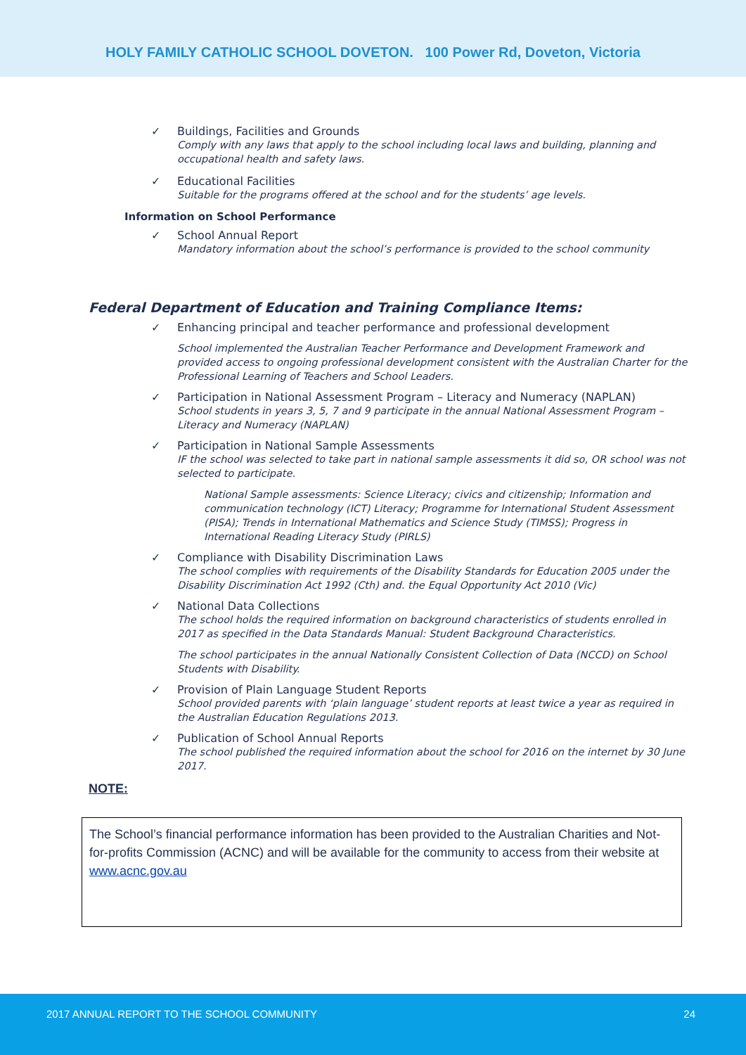HOLY FAMILY CATHOLIC SCHOOL DOVETON. 100 Power Rd, Doveton, Victoria
✓ Buildings, Facilities and Grounds
Comply with any laws that apply to the school including local laws and building, planning and occupational health and safety laws.
✓ Educational Facilities
Suitable for the programs offered at the school and for the students’ age levels.
Information on School Performance
✓ School Annual Report
Mandatory information about the school’s performance is provided to the school community
Federal Department of Education and Training Compliance Items:
✓ Enhancing principal and teacher performance and professional development
School implemented the Australian Teacher Performance and Development Framework and provided access to ongoing professional development consistent with the Australian Charter for the Professional Learning of Teachers and School Leaders.
✓ Participation in National Assessment Program – Literacy and Numeracy (NAPLAN)
School students in years 3, 5, 7 and 9 participate in the annual National Assessment Program – Literacy and Numeracy (NAPLAN)
✓ Participation in National Sample Assessments
IF the school was selected to take part in national sample assessments it did so, OR school was not selected to participate.
National Sample assessments: Science Literacy; civics and citizenship; Information and communication technology (ICT) Literacy; Programme for International Student Assessment (PISA); Trends in International Mathematics and Science Study (TIMSS); Progress in International Reading Literacy Study (PIRLS)
✓ Compliance with Disability Discrimination Laws
The school complies with requirements of the Disability Standards for Education 2005 under the Disability Discrimination Act 1992 (Cth) and. the Equal Opportunity Act 2010 (Vic)
✓ National Data Collections
The school holds the required information on background characteristics of students enrolled in 2017 as specified in the Data Standards Manual: Student Background Characteristics.
The school participates in the annual Nationally Consistent Collection of Data (NCCD) on School Students with Disability.
✓ Provision of Plain Language Student Reports
School provided parents with ‘plain language’ student reports at least twice a year as required in the Australian Education Regulations 2013.
✓ Publication of School Annual Reports
The school published the required information about the school for 2016 on the internet by 30 June 2017.
NOTE:
The School’s financial performance information has been provided to the Australian Charities and Not-for-profits Commission (ACNC) and will be available for the community to access from their website at www.acnc.gov.au
2017 ANNUAL REPORT TO THE SCHOOL COMMUNITY 24